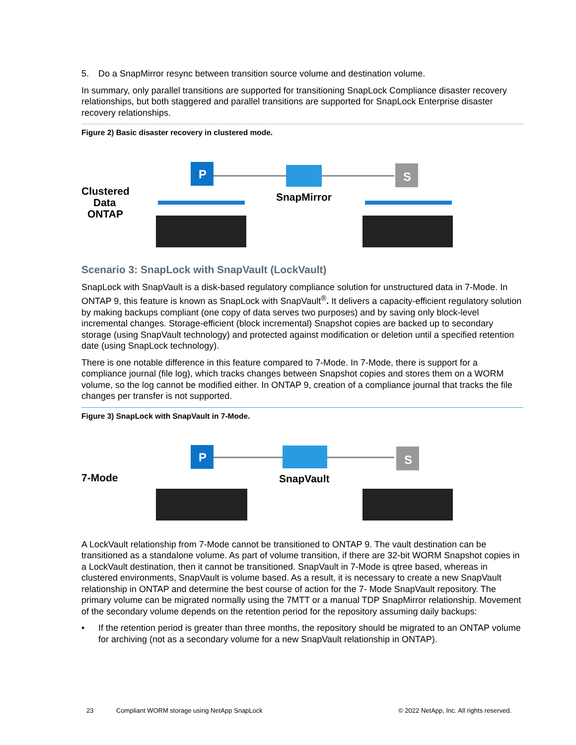5. Do a SnapMirror resync between transition source volume and destination volume.
In summary, only parallel transitions are supported for transitioning SnapLock Compliance disaster recovery relationships, but both staggered and parallel transitions are supported for SnapLock Enterprise disaster recovery relationships.
Figure 2) Basic disaster recovery in clustered mode.
Clustered
Data
ONTAP
P
SnapMirror
S
Scenario 3: SnapLock with SnapVault (LockVault)
SnapLock with SnapVault is a disk-based regulatory compliance solution for unstructured data in 7-Mode. In ONTAP 9, this feature is known as SnapLock with SnapVault<sup>®</sup>. It delivers a capacity-efficient regulatory solution by making backups compliant (one copy of data serves two purposes) and by saving only block-level incremental changes. Storage-efficient (block incremental) Snapshot copies are backed up to secondary storage (using SnapVault technology) and protected against modification or deletion until a specified retention date (using SnapLock technology).
There is one notable difference in this feature compared to 7-Mode. In 7-Mode, there is support for a compliance journal (file log), which tracks changes between Snapshot copies and stores them on a WORM volume, so the log cannot be modified either. In ONTAP 9, creation of a compliance journal that tracks the file changes per transfer is not supported.
Figure 3) SnapLock with SnapVault in 7-Mode.
7-Mode
P
SnapVault
S
A LockVault relationship from 7-Mode cannot be transitioned to ONTAP 9. The vault destination can be transitioned as a standalone volume. As part of volume transition, if there are 32-bit WORM Snapshot copies in a LockVault destination, then it cannot be transitioned. SnapVault in 7-Mode is qtree based, whereas in clustered environments, SnapVault is volume based. As a result, it is necessary to create a new SnapVault relationship in ONTAP and determine the best course of action for the 7- Mode SnapVault repository. The primary volume can be migrated normally using the 7MTT or a manual TDP SnapMirror relationship. Movement of the secondary volume depends on the retention period for the repository assuming daily backups:
• If the retention period is greater than three months, the repository should be migrated to an ONTAP volume for archiving (not as a secondary volume for a new SnapVault relationship in ONTAP).
23 Compliant WORM storage using NetApp SnapLock © 2022 NetApp, Inc. All rights reserved.